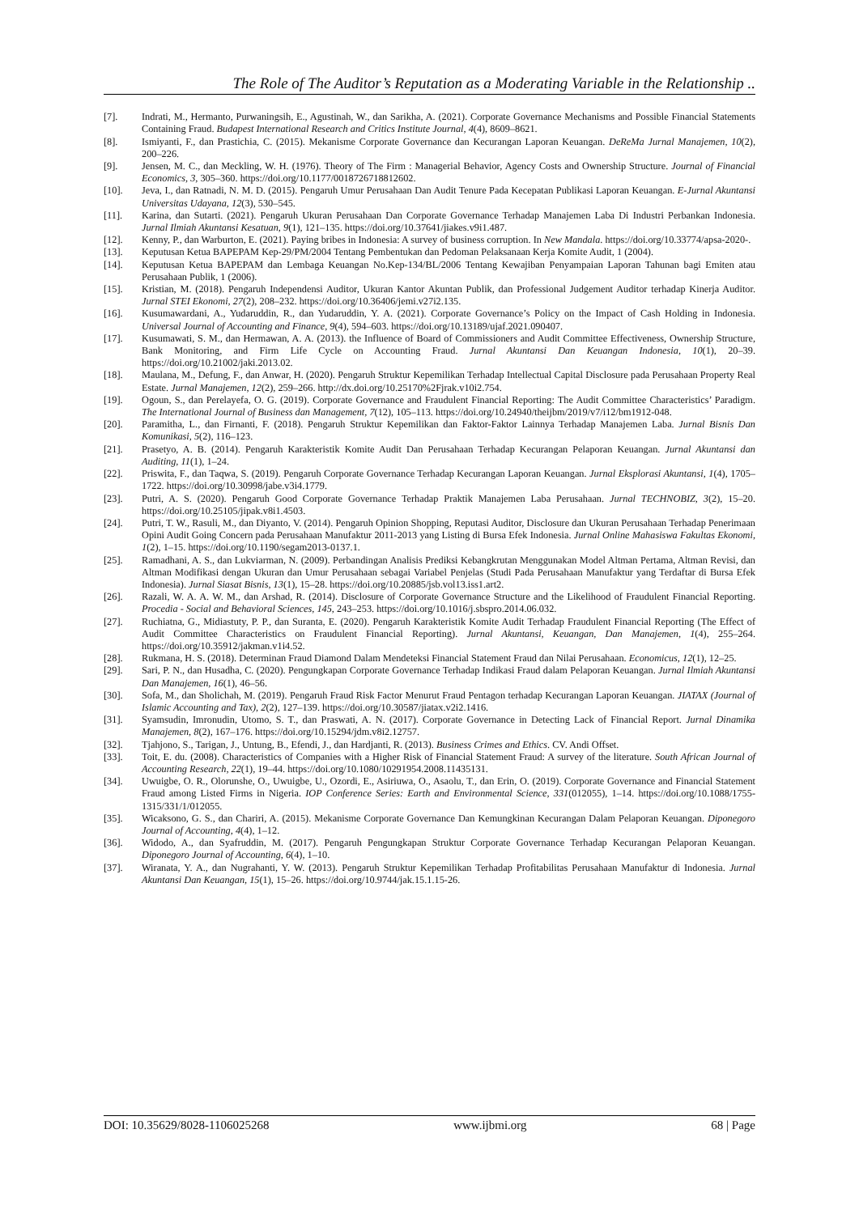The Role of The Auditor’s Reputation as a Moderating Variable in the Relationship ..
[7]. Indrati, M., Hermanto, Purwaningsih, E., Agustinah, W., dan Sarikha, A. (2021). Corporate Governance Mechanisms and Possible Financial Statements Containing Fraud. Budapest International Research and Critics Institute Journal, 4(4), 8609–8621.
[8]. Ismiyanti, F., dan Prastichia, C. (2015). Mekanisme Corporate Governance dan Kecurangan Laporan Keuangan. DeReMa Jurnal Manajemen, 10(2), 200–226.
[9]. Jensen, M. C., dan Meckling, W. H. (1976). Theory of The Firm : Managerial Behavior, Agency Costs and Ownership Structure. Journal of Financial Economics, 3, 305–360. https://doi.org/10.1177/0018726718812602.
[10]. Jeva, I., dan Ratnadi, N. M. D. (2015). Pengaruh Umur Perusahaan Dan Audit Tenure Pada Kecepatan Publikasi Laporan Keuangan. E-Jurnal Akuntansi Universitas Udayana, 12(3), 530–545.
[11]. Karina, dan Sutarti. (2021). Pengaruh Ukuran Perusahaan Dan Corporate Governance Terhadap Manajemen Laba Di Industri Perbankan Indonesia. Jurnal Ilmiah Akuntansi Kesatuan, 9(1), 121–135. https://doi.org/10.37641/jiakes.v9i1.487.
[12]. Kenny, P., dan Warburton, E. (2021). Paying bribes in Indonesia: A survey of business corruption. In New Mandala. https://doi.org/10.33774/apsa-2020-.
[13]. Keputusan Ketua BAPEPAM Kep-29/PM/2004 Tentang Pembentukan dan Pedoman Pelaksanaan Kerja Komite Audit, 1 (2004).
[14]. Keputusan Ketua BAPEPAM dan Lembaga Keuangan No.Kep-134/BL/2006 Tentang Kewajiban Penyampaian Laporan Tahunan bagi Emiten atau Perusahaan Publik, 1 (2006).
[15]. Kristian, M. (2018). Pengaruh Independensi Auditor, Ukuran Kantor Akuntan Publik, dan Professional Judgement Auditor terhadap Kinerja Auditor. Jurnal STEI Ekonomi, 27(2), 208–232. https://doi.org/10.36406/jemi.v27i2.135.
[16]. Kusumawardani, A., Yudaruddin, R., dan Yudaruddin, Y. A. (2021). Corporate Governance’s Policy on the Impact of Cash Holding in Indonesia. Universal Journal of Accounting and Finance, 9(4), 594–603. https://doi.org/10.13189/ujaf.2021.090407.
[17]. Kusumawati, S. M., dan Hermawan, A. A. (2013). the Influence of Board of Commissioners and Audit Committee Effectiveness, Ownership Structure, Bank Monitoring, and Firm Life Cycle on Accounting Fraud. Jurnal Akuntansi Dan Keuangan Indonesia, 10(1), 20–39. https://doi.org/10.21002/jaki.2013.02.
[18]. Maulana, M., Defung, F., dan Anwar, H. (2020). Pengaruh Struktur Kepemilikan Terhadap Intellectual Capital Disclosure pada Perusahaan Property Real Estate. Jurnal Manajemen, 12(2), 259–266. http://dx.doi.org/10.25170%2Fjrak.v10i2.754.
[19]. Ogoun, S., dan Perelayefa, O. G. (2019). Corporate Governance and Fraudulent Financial Reporting: The Audit Committee Characteristics’ Paradigm. The International Journal of Business dan Management, 7(12), 105–113. https://doi.org/10.24940/theijbm/2019/v7/i12/bm1912-048.
[20]. Paramitha, L., dan Firnanti, F. (2018). Pengaruh Struktur Kepemilikan dan Faktor-Faktor Lainnya Terhadap Manajemen Laba. Jurnal Bisnis Dan Komunikasi, 5(2), 116–123.
[21]. Prasetyo, A. B. (2014). Pengaruh Karakteristik Komite Audit Dan Perusahaan Terhadap Kecurangan Pelaporan Keuangan. Jurnal Akuntansi dan Auditing, 11(1), 1–24.
[22]. Priswita, F., dan Taqwa, S. (2019). Pengaruh Corporate Governance Terhadap Kecurangan Laporan Keuangan. Jurnal Eksplorasi Akuntansi, 1(4), 1705–1722. https://doi.org/10.30998/jabe.v3i4.1779.
[23]. Putri, A. S. (2020). Pengaruh Good Corporate Governance Terhadap Praktik Manajemen Laba Perusahaan. Jurnal TECHNOBIZ, 3(2), 15–20. https://doi.org/10.25105/jipak.v8i1.4503.
[24]. Putri, T. W., Rasuli, M., dan Diyanto, V. (2014). Pengaruh Opinion Shopping, Reputasi Auditor, Disclosure dan Ukuran Perusahaan Terhadap Penerimaan Opini Audit Going Concern pada Perusahaan Manufaktur 2011-2013 yang Listing di Bursa Efek Indonesia. Jurnal Online Mahasiswa Fakultas Ekonomi, 1(2), 1–15. https://doi.org/10.1190/segam2013-0137.1.
[25]. Ramadhani, A. S., dan Lukviarman, N. (2009). Perbandingan Analisis Prediksi Kebangkrutan Menggunakan Model Altman Pertama, Altman Revisi, dan Altman Modifikasi dengan Ukuran dan Umur Perusahaan sebagai Variabel Penjelas (Studi Pada Perusahaan Manufaktur yang Terdaftar di Bursa Efek Indonesia). Jurnal Siasat Bisnis, 13(1), 15–28. https://doi.org/10.20885/jsb.vol13.iss1.art2.
[26]. Razali, W. A. A. W. M., dan Arshad, R. (2014). Disclosure of Corporate Governance Structure and the Likelihood of Fraudulent Financial Reporting. Procedia - Social and Behavioral Sciences, 145, 243–253. https://doi.org/10.1016/j.sbspro.2014.06.032.
[27]. Ruchiatna, G., Midiastuty, P. P., dan Suranta, E. (2020). Pengaruh Karakteristik Komite Audit Terhadap Fraudulent Financial Reporting (The Effect of Audit Committee Characteristics on Fraudulent Financial Reporting). Jurnal Akuntansi, Keuangan, Dan Manajemen, 1(4), 255–264. https://doi.org/10.35912/jakman.v1i4.52.
[28]. Rukmana, H. S. (2018). Determinan Fraud Diamond Dalam Mendeteksi Financial Statement Fraud dan Nilai Perusahaan. Economicus, 12(1), 12–25.
[29]. Sari, P. N., dan Husadha, C. (2020). Pengungkapan Corporate Governance Terhadap Indikasi Fraud dalam Pelaporan Keuangan. Jurnal Ilmiah Akuntansi Dan Manajemen, 16(1), 46–56.
[30]. Sofa, M., dan Sholichah, M. (2019). Pengaruh Fraud Risk Factor Menurut Fraud Pentagon terhadap Kecurangan Laporan Keuangan. JIATAX (Journal of Islamic Accounting and Tax), 2(2), 127–139. https://doi.org/10.30587/jiatax.v2i2.1416.
[31]. Syamsudin, Imronudin, Utomo, S. T., dan Praswati, A. N. (2017). Corporate Governance in Detecting Lack of Financial Report. Jurnal Dinamika Manajemen, 8(2), 167–176. https://doi.org/10.15294/jdm.v8i2.12757.
[32]. Tjahjono, S., Tarigan, J., Untung, B., Efendi, J., dan Hardjanti, R. (2013). Business Crimes and Ethics. CV. Andi Offset.
[33]. Toit, E. du. (2008). Characteristics of Companies with a Higher Risk of Financial Statement Fraud: A survey of the literature. South African Journal of Accounting Research, 22(1), 19–44. https://doi.org/10.1080/10291954.2008.11435131.
[34]. Uwuigbe, O. R., Olorunshe, O., Uwuigbe, U., Ozordi, E., Asiriuwa, O., Asaolu, T., dan Erin, O. (2019). Corporate Governance and Financial Statement Fraud among Listed Firms in Nigeria. IOP Conference Series: Earth and Environmental Science, 331(012055), 1–14. https://doi.org/10.1088/1755-1315/331/1/012055.
[35]. Wicaksono, G. S., dan Chariri, A. (2015). Mekanisme Corporate Governance Dan Kemungkinan Kecurangan Dalam Pelaporan Keuangan. Diponegoro Journal of Accounting, 4(4), 1–12.
[36]. Widodo, A., dan Syafruddin, M. (2017). Pengaruh Pengungkapan Struktur Corporate Governance Terhadap Kecurangan Pelaporan Keuangan. Diponegoro Journal of Accounting, 6(4), 1–10.
[37]. Wiranata, Y. A., dan Nugrahanti, Y. W. (2013). Pengaruh Struktur Kepemilikan Terhadap Profitabilitas Perusahaan Manufaktur di Indonesia. Jurnal Akuntansi Dan Keuangan, 15(1), 15–26. https://doi.org/10.9744/jak.15.1.15-26.
DOI: 10.35629/8028-1106025268 www.ijbmi.org 68 | Page